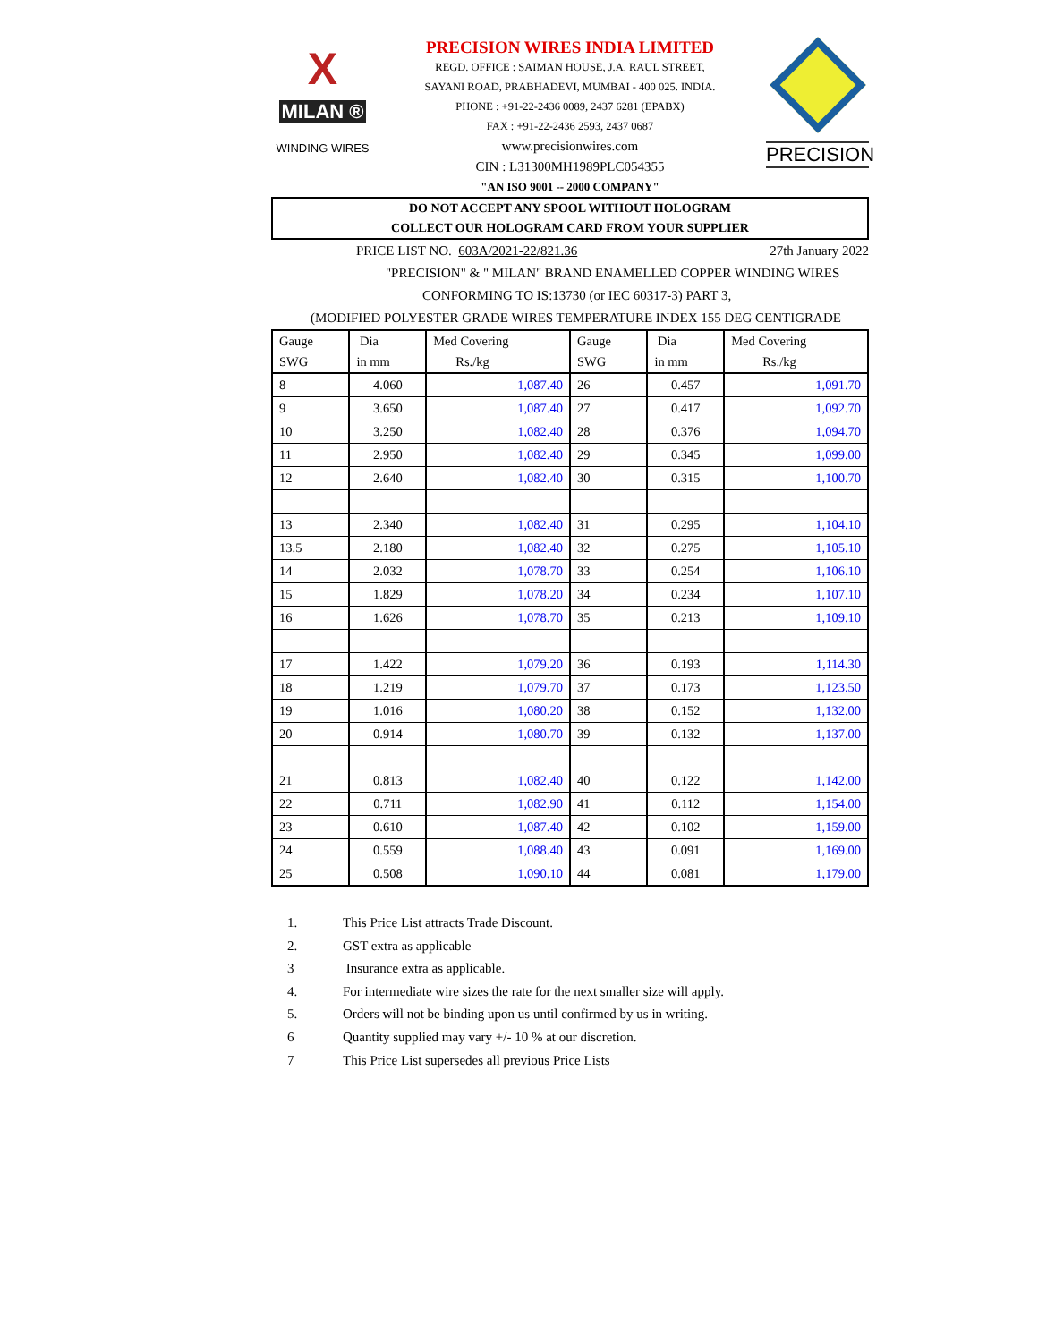X
MILAN ®
WINDING WIRES
PRECISION WIRES INDIA LIMITED
REGD. OFFICE : SAIMAN HOUSE, J.A. RAUL STREET,
SAYANI ROAD, PRABHADEVI, MUMBAI - 400 025. INDIA.
PHONE : +91-22-2436 0089, 2437 6281 (EPABX)
FAX : +91-22-2436 2593, 2437 0687
www.precisionwires.com
CIN : L31300MH1989PLC054355
"AN ISO 9001 -- 2000 COMPANY"
PRECISION
DO NOT ACCEPT ANY SPOOL WITHOUT HOLOGRAM
COLLECT OUR HOLOGRAM CARD FROM YOUR SUPPLIER
PRICE LIST NO. 603A/2021-22/821.36 27th January 2022
"PRECISION" & " MILAN" BRAND ENAMELLED COPPER WINDING WIRES
CONFORMING TO IS:13730 (or IEC 60317-3) PART 3,
(MODIFIED POLYESTER GRADE WIRES TEMPERATURE INDEX 155 DEG CENTIGRADE
| Gauge SWG | Dia in mm | Med Covering Rs./kg | Gauge SWG | Dia in mm | Med Covering Rs./kg |
| --- | --- | --- | --- | --- | --- |
| 8 | 4.060 | 1,087.40 | 26 | 0.457 | 1,091.70 |
| 9 | 3.650 | 1,087.40 | 27 | 0.417 | 1,092.70 |
| 10 | 3.250 | 1,082.40 | 28 | 0.376 | 1,094.70 |
| 11 | 2.950 | 1,082.40 | 29 | 0.345 | 1,099.00 |
| 12 | 2.640 | 1,082.40 | 30 | 0.315 | 1,100.70 |
| 13 | 2.340 | 1,082.40 | 31 | 0.295 | 1,104.10 |
| 13.5 | 2.180 | 1,082.40 | 32 | 0.275 | 1,105.10 |
| 14 | 2.032 | 1,078.70 | 33 | 0.254 | 1,106.10 |
| 15 | 1.829 | 1,078.20 | 34 | 0.234 | 1,107.10 |
| 16 | 1.626 | 1,078.70 | 35 | 0.213 | 1,109.10 |
| 17 | 1.422 | 1,079.20 | 36 | 0.193 | 1,114.30 |
| 18 | 1.219 | 1,079.70 | 37 | 0.173 | 1,123.50 |
| 19 | 1.016 | 1,080.20 | 38 | 0.152 | 1,132.00 |
| 20 | 0.914 | 1,080.70 | 39 | 0.132 | 1,137.00 |
| 21 | 0.813 | 1,082.40 | 40 | 0.122 | 1,142.00 |
| 22 | 0.711 | 1,082.90 | 41 | 0.112 | 1,154.00 |
| 23 | 0.610 | 1,087.40 | 42 | 0.102 | 1,159.00 |
| 24 | 0.559 | 1,088.40 | 43 | 0.091 | 1,169.00 |
| 25 | 0.508 | 1,090.10 | 44 | 0.081 | 1,179.00 |
1. This Price List attracts Trade Discount.
2. GST extra as applicable
3 Insurance extra as applicable.
4. For intermediate wire sizes the rate for the next smaller size will apply.
5. Orders will not be binding upon us until confirmed by us in writing.
6 Quantity supplied may vary +/- 10 % at our discretion.
7 This Price List supersedes all previous Price Lists